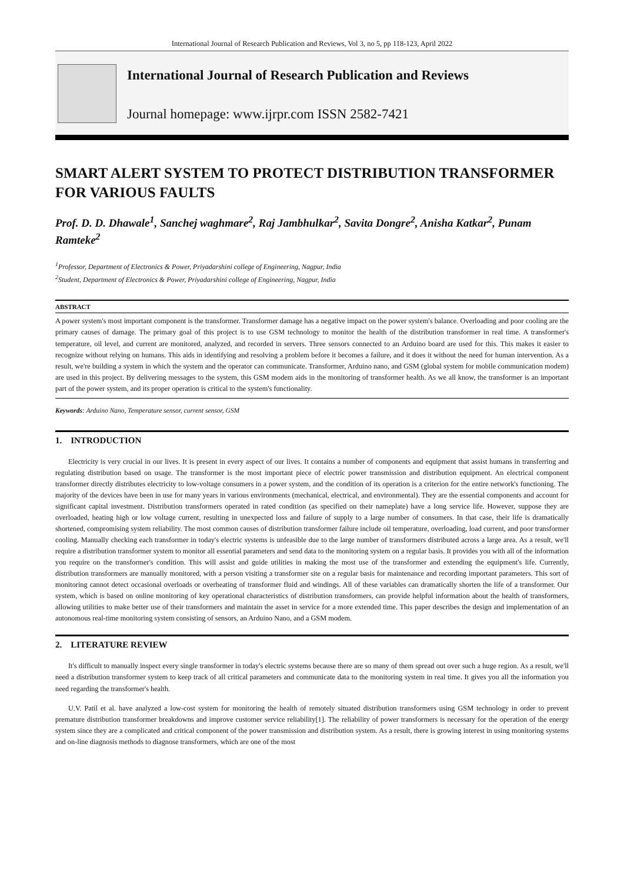International Journal of Research Publication and Reviews, Vol 3, no 5, pp 118-123, April 2022
International Journal of Research Publication and Reviews
Journal homepage: www.ijrpr.com ISSN 2582-7421
SMART ALERT SYSTEM TO PROTECT DISTRIBUTION TRANSFORMER FOR VARIOUS FAULTS
Prof. D. D. Dhawale<sup>1</sup>, Sanchej waghmare<sup>2</sup>, Raj Jambhulkar<sup>2</sup>, Savita Dongre<sup>2</sup>, Anisha Katkar<sup>2</sup>, Punam Ramteke<sup>2</sup>
<sup>1</sup> Professor, Department of Electronics & Power, Priyadarshini college of Engineering, Nagpur, India
<sup>2</sup> Student, Department of Electronics & Power, Priyadarshini college of Engineering, Nagpur, India
ABSTRACT
A power system's most important component is the transformer. Transformer damage has a negative impact on the power system's balance. Overloading and poor cooling are the primary causes of damage. The primary goal of this project is to use GSM technology to monitor the health of the distribution transformer in real time. A transformer's temperature, oil level, and current are monitored, analyzed, and recorded in servers. Three sensors connected to an Arduino board are used for this. This makes it easier to recognize without relying on humans. This aids in identifying and resolving a problem before it becomes a failure, and it does it without the need for human intervention. As a result, we're building a system in which the system and the operator can communicate. Transformer, Arduino nano, and GSM (global system for mobile communication modem) are used in this project. By delivering messages to the system, this GSM modem aids in the monitoring of transformer health. As we all know, the transformer is an important part of the power system, and its proper operation is critical to the system's functionality.
Keywords: Arduino Nano, Temperature sensor, current sensor, GSM
1. INTRODUCTION
Electricity is very crucial in our lives. It is present in every aspect of our lives. It contains a number of components and equipment that assist humans in transferring and regulating distribution based on usage. The transformer is the most important piece of electric power transmission and distribution equipment. An electrical component transformer directly distributes electricity to low-voltage consumers in a power system, and the condition of its operation is a criterion for the entire network's functioning. The majority of the devices have been in use for many years in various environments (mechanical, electrical, and environmental). They are the essential components and account for significant capital investment. Distribution transformers operated in rated condition (as specified on their nameplate) have a long service life. However, suppose they are overloaded, heating high or low voltage current, resulting in unexpected loss and failure of supply to a large number of consumers. In that case, their life is dramatically shortened, compromising system reliability. The most common causes of distribution transformer failure include oil temperature, overloading, load current, and poor transformer cooling. Manually checking each transformer in today's electric systems is unfeasible due to the large number of transformers distributed across a large area. As a result, we'll require a distribution transformer system to monitor all essential parameters and send data to the monitoring system on a regular basis. It provides you with all of the information you require on the transformer's condition. This will assist and guide utilities in making the most use of the transformer and extending the equipment's life. Currently, distribution transformers are manually monitored, with a person visiting a transformer site on a regular basis for maintenance and recording important parameters. This sort of monitoring cannot detect occasional overloads or overheating of transformer fluid and windings. All of these variables can dramatically shorten the life of a transformer. Our system, which is based on online monitoring of key operational characteristics of distribution transformers, can provide helpful information about the health of transformers, allowing utilities to make better use of their transformers and maintain the asset in service for a more extended time. This paper describes the design and implementation of an autonomous real-time monitoring system consisting of sensors, an Arduino Nano, and a GSM modem.
2. LITERATURE REVIEW
It's difficult to manually inspect every single transformer in today's electric systems because there are so many of them spread out over such a huge region. As a result, we'll need a distribution transformer system to keep track of all critical parameters and communicate data to the monitoring system in real time. It gives you all the information you need regarding the transformer's health.
U.V. Patil et al. have analyzed a low-cost system for monitoring the health of remotely situated distribution transformers using GSM technology in order to prevent premature distribution transformer breakdowns and improve customer service reliability[1]. The reliability of power transformers is necessary for the operation of the energy system since they are a complicated and critical component of the power transmission and distribution system. As a result, there is growing interest in using monitoring systems and on-line diagnosis methods to diagnose transformers, which are one of the most